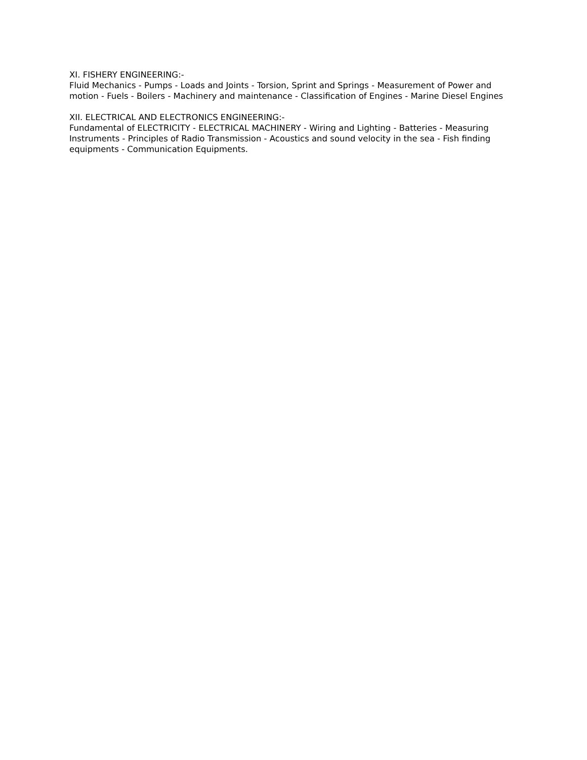XI. FISHERY ENGINEERING:-
Fluid Mechanics - Pumps - Loads and Joints - Torsion, Sprint and Springs - Measurement of Power and motion - Fuels - Boilers - Machinery and maintenance - Classification of Engines - Marine Diesel Engines
XII. ELECTRICAL AND ELECTRONICS ENGINEERING:-
Fundamental of ELECTRICITY - ELECTRICAL MACHINERY - Wiring and Lighting - Batteries - Measuring Instruments - Principles of Radio Transmission - Acoustics and sound velocity in the sea - Fish finding equipments - Communication Equipments.